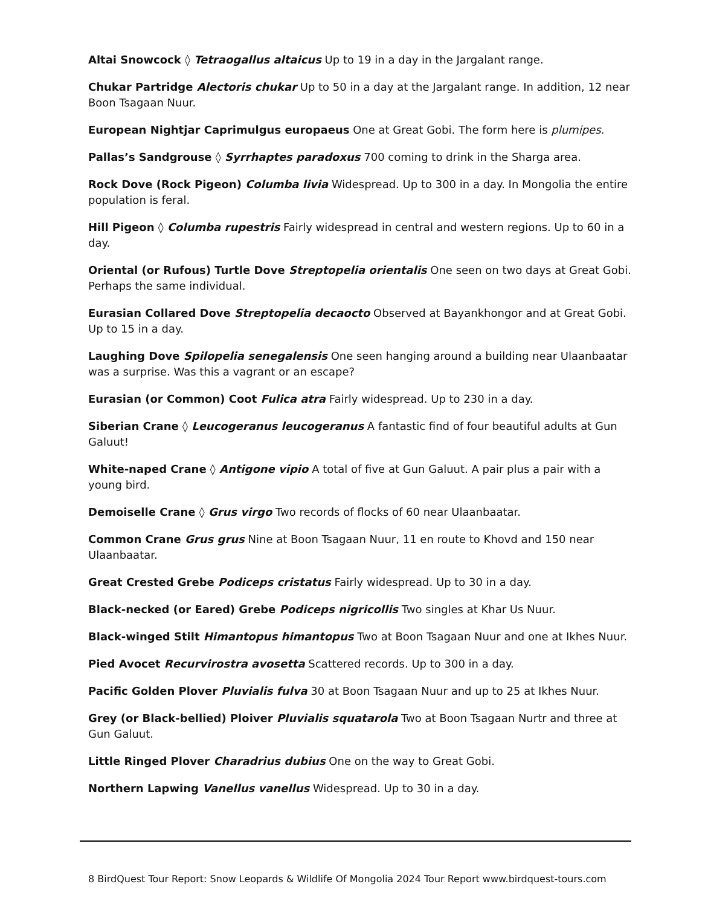Altai Snowcock ◊ Tetraogallus altaicus Up to 19 in a day in the Jargalant range.
Chukar Partridge Alectoris chukar Up to 50 in a day at the Jargalant range. In addition, 12 near Boon Tsagaan Nuur.
European Nightjar Caprimulgus europaeus One at Great Gobi. The form here is plumipes.
Pallas’s Sandgrouse ◊ Syrrhaptes paradoxus 700 coming to drink in the Sharga area.
Rock Dove (Rock Pigeon) Columba livia Widespread. Up to 300 in a day. In Mongolia the entire population is feral.
Hill Pigeon ◊ Columba rupestris Fairly widespread in central and western regions. Up to 60 in a day.
Oriental (or Rufous) Turtle Dove Streptopelia orientalis One seen on two days at Great Gobi. Perhaps the same individual.
Eurasian Collared Dove Streptopelia decaocto Observed at Bayankhongor and at Great Gobi. Up to 15 in a day.
Laughing Dove Spilopelia senegalensis One seen hanging around a building near Ulaanbaatar was a surprise. Was this a vagrant or an escape?
Eurasian (or Common) Coot Fulica atra Fairly widespread. Up to 230 in a day.
Siberian Crane ◊ Leucogeranus leucogeranus A fantastic find of four beautiful adults at Gun Galuut!
White-naped Crane ◊ Antigone vipio A total of five at Gun Galuut. A pair plus a pair with a young bird.
Demoiselle Crane ◊ Grus virgo Two records of flocks of 60 near Ulaanbaatar.
Common Crane Grus grus Nine at Boon Tsagaan Nuur, 11 en route to Khovd and 150 near Ulaanbaatar.
Great Crested Grebe Podiceps cristatus Fairly widespread. Up to 30 in a day.
Black-necked (or Eared) Grebe Podiceps nigricollis Two singles at Khar Us Nuur.
Black-winged Stilt Himantopus himantopus Two at Boon Tsagaan Nuur and one at Ikhes Nuur.
Pied Avocet Recurvirostra avosetta Scattered records. Up to 300 in a day.
Pacific Golden Plover Pluvialis fulva 30 at Boon Tsagaan Nuur and up to 25 at Ikhes Nuur.
Grey (or Black-bellied) Ploiver Pluvialis squatarola Two at Boon Tsagaan Nurtr and three at Gun Galuut.
Little Ringed Plover Charadrius dubius One on the way to Great Gobi.
Northern Lapwing Vanellus vanellus Widespread. Up to 30 in a day.
8 BirdQuest Tour Report: Snow Leopards & Wildlife Of Mongolia 2024 Tour Report www.birdquest-tours.com